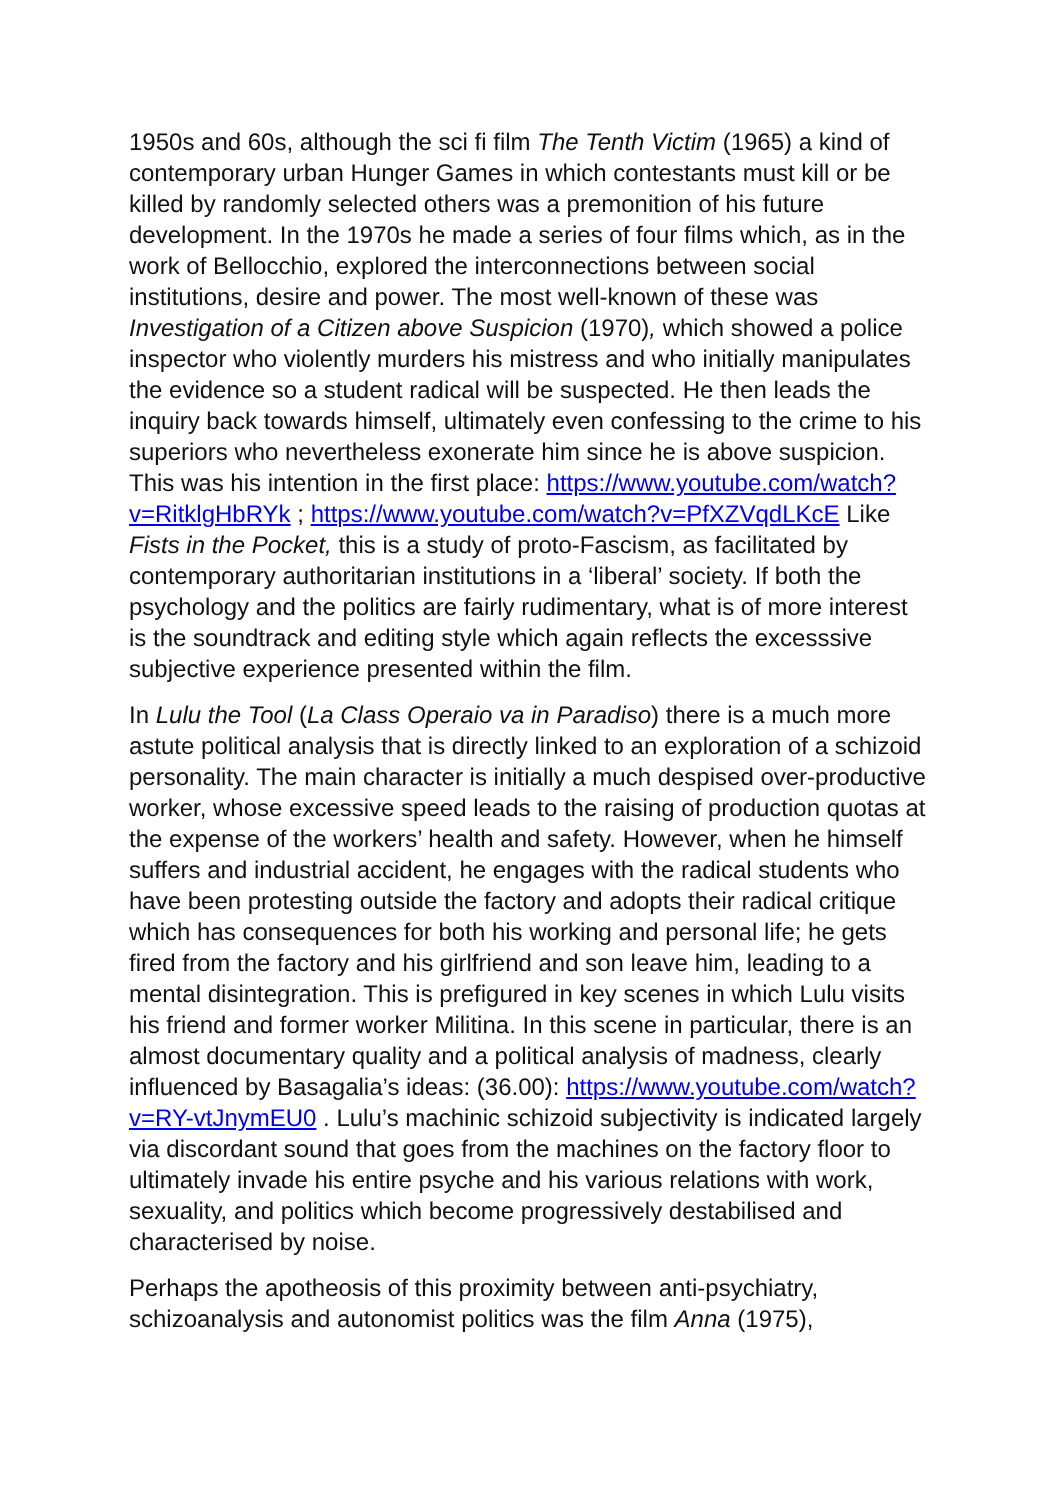1950s and 60s, although the sci fi film The Tenth Victim (1965) a kind of contemporary urban Hunger Games in which contestants must kill or be killed by randomly selected others was a premonition of his future development. In the 1970s he made a series of four films which, as in the work of Bellocchio, explored the interconnections between social institutions, desire and power. The most well-known of these was Investigation of a Citizen above Suspicion (1970), which showed a police inspector who violently murders his mistress and who initially manipulates the evidence so a student radical will be suspected. He then leads the inquiry back towards himself, ultimately even confessing to the crime to his superiors who nevertheless exonerate him since he is above suspicion. This was his intention in the first place: https://www.youtube.com/watch?v=RitklgHbRYk ; https://www.youtube.com/watch?v=PfXZVqdLKcE Like Fists in the Pocket, this is a study of proto-Fascism, as facilitated by contemporary authoritarian institutions in a ‘liberal’ society. If both the psychology and the politics are fairly rudimentary, what is of more interest is the soundtrack and editing style which again reflects the excesssive subjective experience presented within the film.
In Lulu the Tool (La Class Operaio va in Paradiso) there is a much more astute political analysis that is directly linked to an exploration of a schizoid personality. The main character is initially a much despised over-productive worker, whose excessive speed leads to the raising of production quotas at the expense of the workers’ health and safety. However, when he himself suffers and industrial accident, he engages with the radical students who have been protesting outside the factory and adopts their radical critique which has consequences for both his working and personal life; he gets fired from the factory and his girlfriend and son leave him, leading to a mental disintegration. This is prefigured in key scenes in which Lulu visits his friend and former worker Militina. In this scene in particular, there is an almost documentary quality and a political analysis of madness, clearly influenced by Basagalia’s ideas: (36.00): https://www.youtube.com/watch?v=RY-vtJnymEU0 . Lulu’s machinic schizoid subjectivity is indicated largely via discordant sound that goes from the machines on the factory floor to ultimately invade his entire psyche and his various relations with work, sexuality, and politics which become progressively destabilised and characterised by noise.
Perhaps the apotheosis of this proximity between anti-psychiatry, schizoanalysis and autonomist politics was the film Anna (1975),